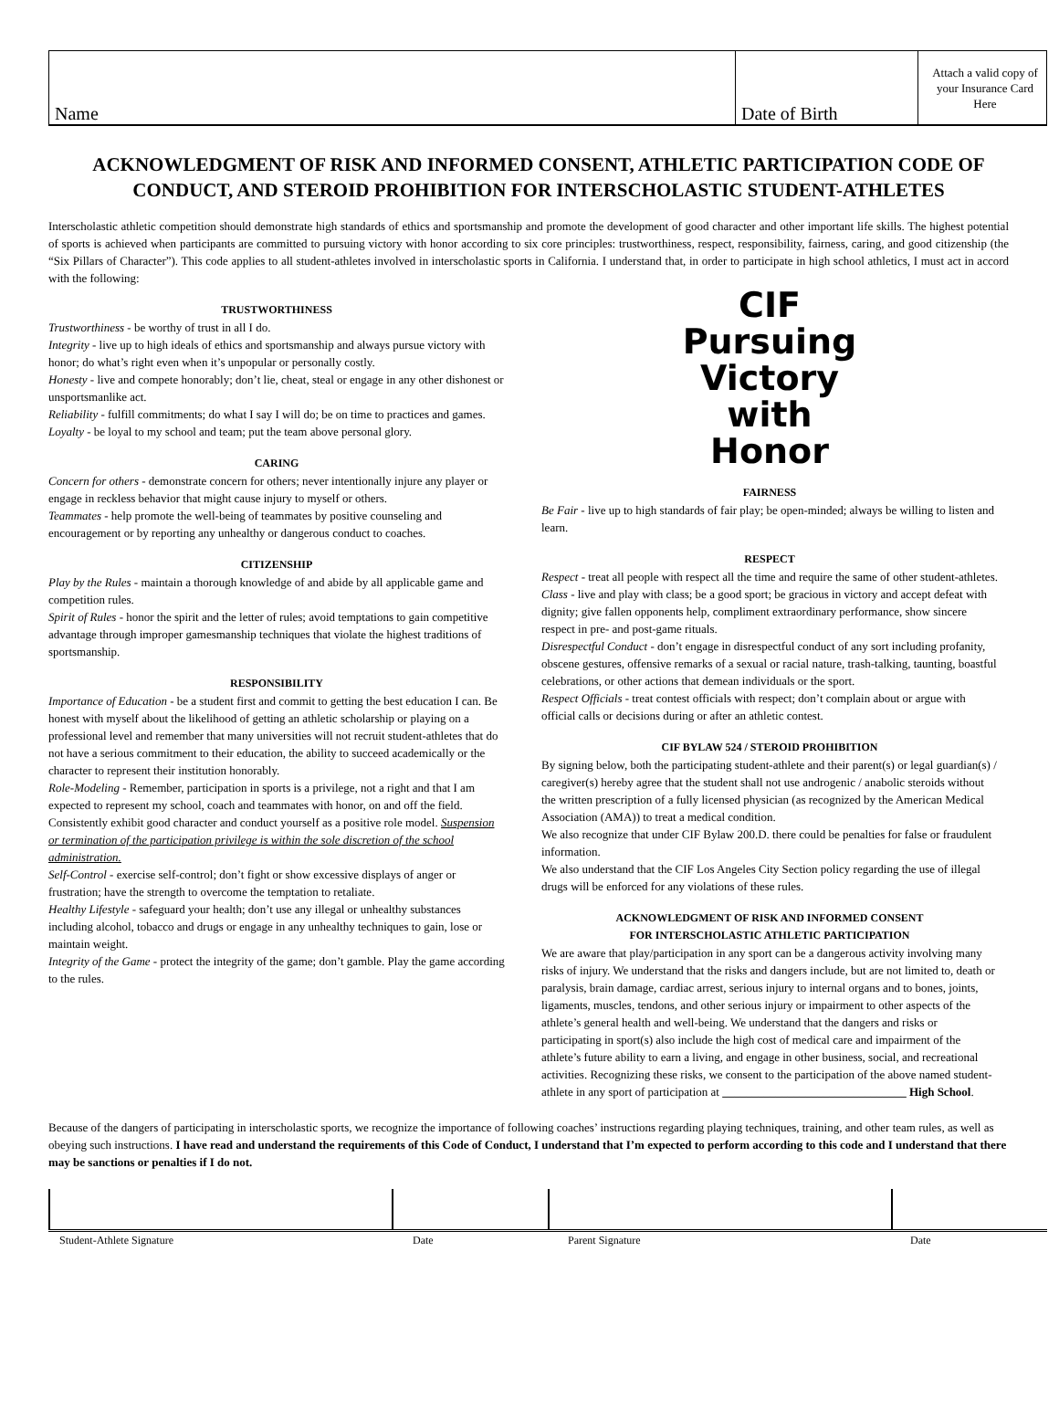Name Date of Birth
Attach a valid copy of your Insurance Card Here
ACKNOWLEDGMENT OF RISK AND INFORMED CONSENT, ATHLETIC PARTICIPATION CODE OF CONDUCT, AND STEROID PROHIBITION FOR INTERSCHOLASTIC STUDENT-ATHLETES
Interscholastic athletic competition should demonstrate high standards of ethics and sportsmanship and promote the development of good character and other important life skills. The highest potential of sports is achieved when participants are committed to pursuing victory with honor according to six core principles: trustworthiness, respect, responsibility, fairness, caring, and good citizenship (the “Six Pillars of Character”). This code applies to all student-athletes involved in interscholastic sports in California. I understand that, in order to participate in high school athletics, I must act in accord with the following:
TRUSTWORTHINESS
Trustworthiness - be worthy of trust in all I do.
Integrity - live up to high ideals of ethics and sportsmanship and always pursue victory with honor; do what’s right even when it’s unpopular or personally costly.
Honesty - live and compete honorably; don’t lie, cheat, steal or engage in any other dishonest or unsportsmanlike act.
Reliability - fulfill commitments; do what I say I will do; be on time to practices and games.
Loyalty - be loyal to my school and team; put the team above personal glory.
CARING
Concern for others - demonstrate concern for others; never intentionally injure any player or engage in reckless behavior that might cause injury to myself or others.
Teammates - help promote the well-being of teammates by positive counseling and encouragement or by reporting any unhealthy or dangerous conduct to coaches.
CITIZENSHIP
Play by the Rules - maintain a thorough knowledge of and abide by all applicable game and competition rules.
Spirit of Rules - honor the spirit and the letter of rules; avoid temptations to gain competitive advantage through improper gamesmanship techniques that violate the highest traditions of sportsmanship.
RESPONSIBILITY
Importance of Education - be a student first and commit to getting the best education I can. Be honest with myself about the likelihood of getting an athletic scholarship or playing on a professional level and remember that many universities will not recruit student-athletes that do not have a serious commitment to their education, the ability to succeed academically or the character to represent their institution honorably.
Role-Modeling - Remember, participation in sports is a privilege, not a right and that I am expected to represent my school, coach and teammates with honor, on and off the field. Consistently exhibit good character and conduct yourself as a positive role model. Suspension or termination of the participation privilege is within the sole discretion of the school administration.
Self-Control - exercise self-control; don’t fight or show excessive displays of anger or frustration; have the strength to overcome the temptation to retaliate.
Healthy Lifestyle - safeguard your health; don’t use any illegal or unhealthy substances including alcohol, tobacco and drugs or engage in any unhealthy techniques to gain, lose or maintain weight.
Integrity of the Game - protect the integrity of the game; don’t gamble. Play the game according to the rules.
CIF
Pursuing
Victory
with
Honor
FAIRNESS
Be Fair - live up to high standards of fair play; be open-minded; always be willing to listen and learn.
RESPECT
Respect - treat all people with respect all the time and require the same of other student-athletes.
Class - live and play with class; be a good sport; be gracious in victory and accept defeat with dignity; give fallen opponents help, compliment extraordinary performance, show sincere respect in pre- and post-game rituals.
Disrespectful Conduct - don’t engage in disrespectful conduct of any sort including profanity, obscene gestures, offensive remarks of a sexual or racial nature, trash-talking, taunting, boastful celebrations, or other actions that demean individuals or the sport.
Respect Officials - treat contest officials with respect; don’t complain about or argue with official calls or decisions during or after an athletic contest.
CIF BYLAW 524 / STEROID PROHIBITION
By signing below, both the participating student-athlete and their parent(s) or legal guardian(s) / caregiver(s) hereby agree that the student shall not use androgenic / anabolic steroids without the written prescription of a fully licensed physician (as recognized by the American Medical Association (AMA)) to treat a medical condition.
We also recognize that under CIF Bylaw 200.D. there could be penalties for false or fraudulent information.
We also understand that the CIF Los Angeles City Section policy regarding the use of illegal drugs will be enforced for any violations of these rules.
ACKNOWLEDGMENT OF RISK AND INFORMED CONSENT
FOR INTERSCHOLASTIC ATHLETIC PARTICIPATION
We are aware that play/participation in any sport can be a dangerous activity involving many risks of injury. We understand that the risks and dangers include, but are not limited to, death or paralysis, brain damage, cardiac arrest, serious injury to internal organs and to bones, joints, ligaments, muscles, tendons, and other serious injury or impairment to other aspects of the athlete’s general health and well-being. We understand that the dangers and risks or participating in sport(s) also include the high cost of medical care and impairment of the athlete’s future ability to earn a living, and engage in other business, social, and recreational activities. Recognizing these risks, we consent to the participation of the above named student-athlete in any sport of participation at _______________________________ High School.
Because of the dangers of participating in interscholastic sports, we recognize the importance of following coaches’ instructions regarding playing techniques, training, and other team rules, as well as obeying such instructions. I have read and understand the requirements of this Code of Conduct, I understand that I’m expected to perform according to this code and I understand that there may be sanctions or penalties if I do not.
Student-Athlete Signature Date Parent Signature Date